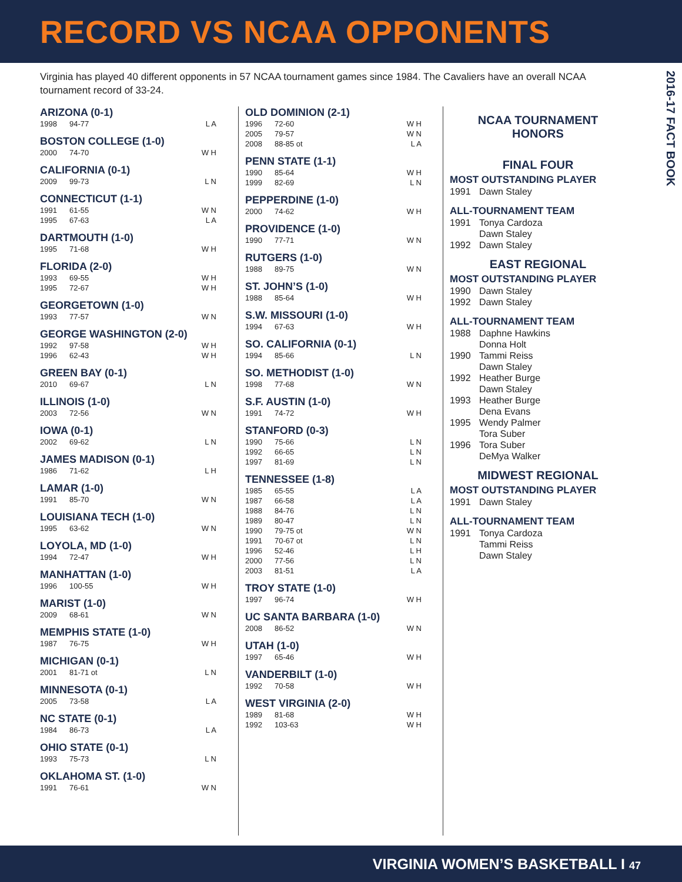RECORD VS NCAA OPPONENTS
2016-17 FACT BOOK
Virginia has played 40 different opponents in 57 NCAA tournament games since 1984. The Cavaliers have an overall NCAA tournament record of 33-24.
ARIZONA (0-1)
| 1998 | 94-77 | L A |
BOSTON COLLEGE (1-0)
| 2000 | 74-70 | W H |
CALIFORNIA (0-1)
| 2009 | 99-73 | L N |
CONNECTICUT (1-1)
| 1991 | 61-55 | W N |
| 1995 | 67-63 | L A |
DARTMOUTH (1-0)
| 1995 | 71-68 | W H |
FLORIDA (2-0)
| 1993 | 69-55 | W H |
| 1995 | 72-67 | W H |
GEORGETOWN (1-0)
| 1993 | 77-57 | W N |
GEORGE WASHINGTON (2-0)
| 1992 | 97-58 | W H |
| 1996 | 62-43 | W H |
GREEN BAY (0-1)
| 2010 | 69-67 | L N |
ILLINOIS (1-0)
| 2003 | 72-56 | W N |
IOWA (0-1)
| 2002 | 69-62 | L N |
JAMES MADISON (0-1)
| 1986 | 71-62 | L H |
LAMAR (1-0)
| 1991 | 85-70 | W N |
LOUISIANA TECH (1-0)
| 1995 | 63-62 | W N |
LOYOLA, MD (1-0)
| 1994 | 72-47 | W H |
MANHATTAN (1-0)
| 1996 | 100-55 | W H |
MARIST (1-0)
| 2009 | 68-61 | W N |
MEMPHIS STATE (1-0)
| 1987 | 76-75 | W H |
MICHIGAN (0-1)
| 2001 | 81-71 ot | L N |
MINNESOTA (0-1)
| 2005 | 73-58 | L A |
NC STATE (0-1)
| 1984 | 86-73 | L A |
OHIO STATE (0-1)
| 1993 | 75-73 | L N |
OKLAHOMA ST. (1-0)
| 1991 | 76-61 | W N |
OLD DOMINION (2-1)
| 1996 | 72-60 | W H |
| 2005 | 79-57 | W N |
| 2008 | 88-85 ot | L A |
PENN STATE (1-1)
| 1990 | 85-64 | W H |
| 1999 | 82-69 | L N |
PEPPERDINE (1-0)
| 2000 | 74-62 | W H |
PROVIDENCE (1-0)
| 1990 | 77-71 | W N |
RUTGERS (1-0)
| 1988 | 89-75 | W N |
ST. JOHN’S (1-0)
| 1988 | 85-64 | W H |
S.W. MISSOURI (1-0)
| 1994 | 67-63 | W H |
SO. CALIFORNIA (0-1)
| 1994 | 85-66 | L N |
SO. METHODIST (1-0)
| 1998 | 77-68 | W N |
S.F. AUSTIN (1-0)
| 1991 | 74-72 | W H |
STANFORD (0-3)
| 1990 | 75-66 | L N |
| 1992 | 66-65 | L N |
| 1997 | 81-69 | L N |
TENNESSEE (1-8)
| 1985 | 65-55 | L A |
| 1987 | 66-58 | L A |
| 1988 | 84-76 | L N |
| 1989 | 80-47 | L N |
| 1990 | 79-75 ot | W N |
| 1991 | 70-67 ot | L N |
| 1996 | 52-46 | L H |
| 2000 | 77-56 | L N |
| 2003 | 81-51 | L A |
TROY STATE (1-0)
| 1997 | 96-74 | W H |
UC SANTA BARBARA (1-0)
| 2008 | 86-52 | W N |
UTAH (1-0)
| 1997 | 65-46 | W H |
VANDERBILT (1-0)
| 1992 | 70-58 | W H |
WEST VIRGINIA (2-0)
| 1989 | 81-68 | W H |
| 1992 | 103-63 | W H |
NCAA TOURNAMENT
HONORS
FINAL FOUR
MOST OUTSTANDING PLAYER
| 1991 | Dawn Staley |
ALL-TOURNAMENT TEAM
| 1991 | Tonya Cardoza |
| | Dawn Staley |
| 1992 | Dawn Staley |
EAST REGIONAL
MOST OUTSTANDING PLAYER
| 1990 | Dawn Staley |
| 1992 | Dawn Staley |
ALL-TOURNAMENT TEAM
| 1988 | Daphne Hawkins |
| | Donna Holt |
| 1990 | Tammi Reiss |
| | Dawn Staley |
| 1992 | Heather Burge |
| | Dawn Staley |
| 1993 | Heather Burge |
| | Dena Evans |
| 1995 | Wendy Palmer |
| | Tora Suber |
| 1996 | Tora Suber |
| | DeMya Walker |
MIDWEST REGIONAL
MOST OUTSTANDING PLAYER
| 1991 | Dawn Staley |
ALL-TOURNAMENT TEAM
| 1991 | Tonya Cardoza |
| | Tammi Reiss |
| | Dawn Staley |
VIRGINIA WOMEN’S BASKETBALL I 47